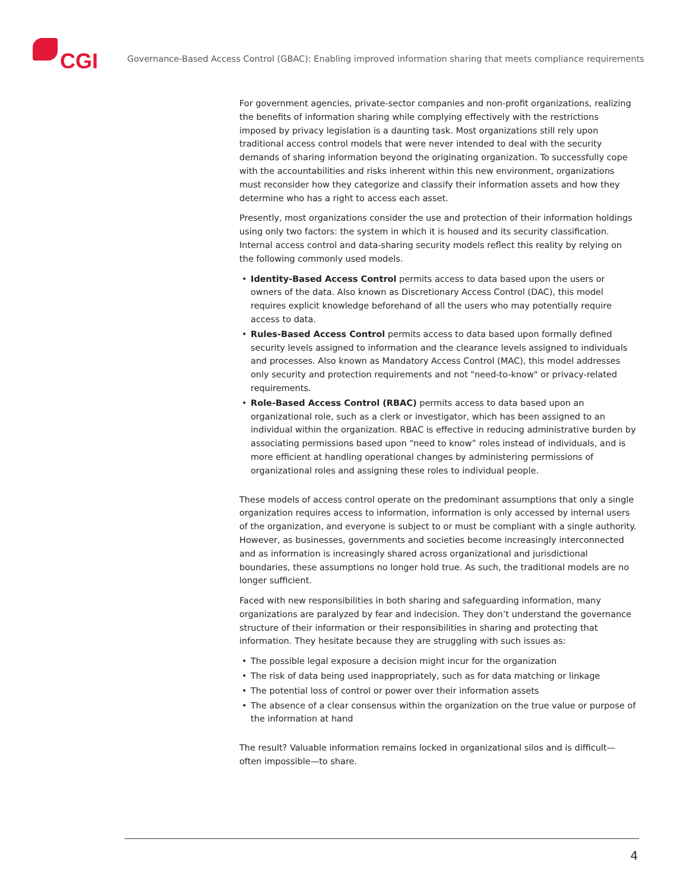CGI
Governance-Based Access Control (GBAC): Enabling improved information sharing that meets compliance requirements
For government agencies, private-sector companies and non-profit organizations, realizing the benefits of information sharing while complying effectively with the restrictions imposed by privacy legislation is a daunting task. Most organizations still rely upon traditional access control models that were never intended to deal with the security demands of sharing information beyond the originating organization. To successfully cope with the accountabilities and risks inherent within this new environment, organizations must reconsider how they categorize and classify their information assets and how they determine who has a right to access each asset.
Presently, most organizations consider the use and protection of their information holdings using only two factors: the system in which it is housed and its security classification. Internal access control and data-sharing security models reflect this reality by relying on the following commonly used models.
• Identity-Based Access Control permits access to data based upon the users or owners of the data. Also known as Discretionary Access Control (DAC), this model requires explicit knowledge beforehand of all the users who may potentially require access to data.
• Rules-Based Access Control permits access to data based upon formally defined security levels assigned to information and the clearance levels assigned to individuals and processes. Also known as Mandatory Access Control (MAC), this model addresses only security and protection requirements and not "need-to-know" or privacy-related requirements.
• Role-Based Access Control (RBAC) permits access to data based upon an organizational role, such as a clerk or investigator, which has been assigned to an individual within the organization. RBAC is effective in reducing administrative burden by associating permissions based upon “need to know” roles instead of individuals, and is more efficient at handling operational changes by administering permissions of organizational roles and assigning these roles to individual people.
These models of access control operate on the predominant assumptions that only a single organization requires access to information, information is only accessed by internal users of the organization, and everyone is subject to or must be compliant with a single authority. However, as businesses, governments and societies become increasingly interconnected and as information is increasingly shared across organizational and jurisdictional boundaries, these assumptions no longer hold true. As such, the traditional models are no longer sufficient.
Faced with new responsibilities in both sharing and safeguarding information, many organizations are paralyzed by fear and indecision. They don’t understand the governance structure of their information or their responsibilities in sharing and protecting that information. They hesitate because they are struggling with such issues as:
• The possible legal exposure a decision might incur for the organization
• The risk of data being used inappropriately, such as for data matching or linkage
• The potential loss of control or power over their information assets
• The absence of a clear consensus within the organization on the true value or purpose of the information at hand
The result? Valuable information remains locked in organizational silos and is difficult—often impossible—to share.
4